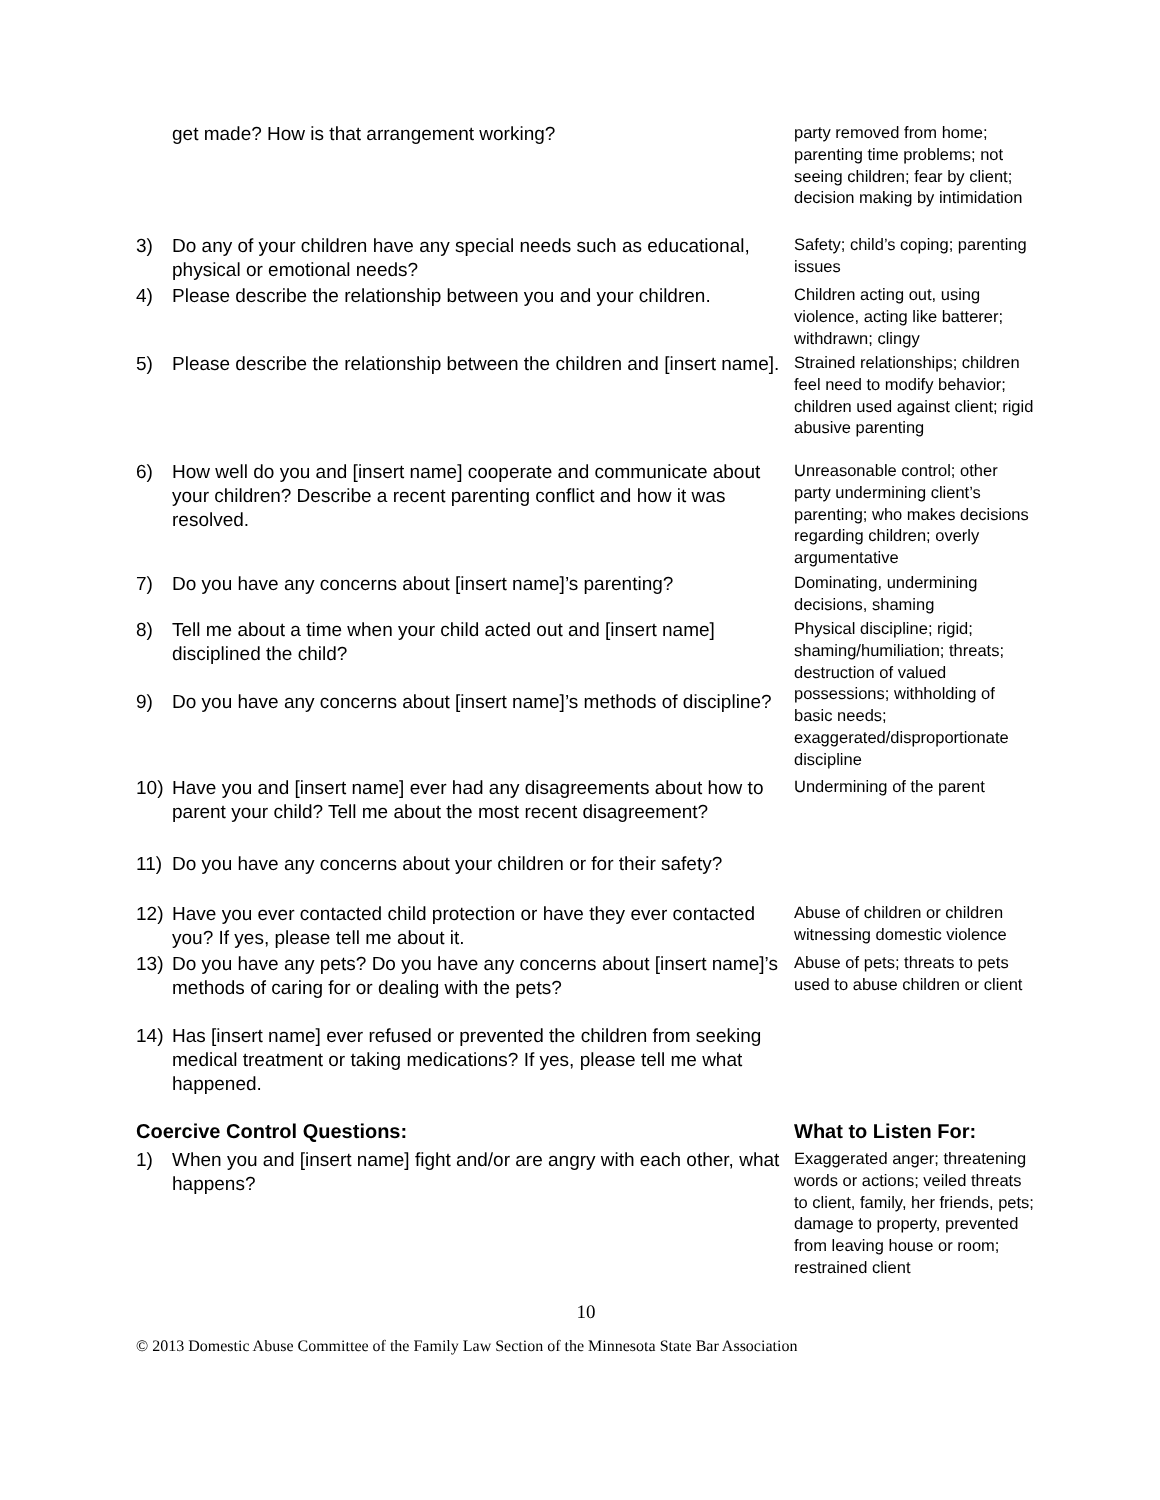| | get made? How is that arrangement working? | party removed from home; parenting time problems; not seeing children; fear by client; decision making by intimidation |
| 3) | Do any of your children have any special needs such as educational, physical or emotional needs? | Safety; child’s coping; parenting issues |
| 4) | Please describe the relationship between you and your children. | Children acting out, using violence, acting like batterer; withdrawn; clingy |
| 5) | Please describe the relationship between the children and [insert name]. | Strained relationships; children feel need to modify behavior; children used against client; rigid abusive parenting |
| 6) | How well do you and [insert name] cooperate and communicate about your children? Describe a recent parenting conflict and how it was resolved. | Unreasonable control; other party undermining client’s parenting; who makes decisions regarding children; overly argumentative |
| 7) | Do you have any concerns about [insert name]’s parenting? | Dominating, undermining decisions, shaming |
| 8) | Tell me about a time when your child acted out and [insert name] disciplined the child? | Physical discipline; rigid; shaming/humiliation; threats; destruction of valued possessions; withholding of basic needs; exaggerated/disproportionate discipline |
| 9) | Do you have any concerns about [insert name]’s methods of discipline? | |
| 10) | Have you and [insert name] ever had any disagreements about how to parent your child? Tell me about the most recent disagreement? | Undermining of the parent |
| 11) | Do you have any concerns about your children or for their safety? | |
| 12) | Have you ever contacted child protection or have they ever contacted you? If yes, please tell me about it. | Abuse of children or children witnessing domestic violence |
| 13) | Do you have any pets? Do you have any concerns about [insert name]’s methods of caring for or dealing with the pets? | Abuse of pets; threats to pets used to abuse children or client |
| 14) | Has [insert name] ever refused or prevented the children from seeking medical treatment or taking medications? If yes, please tell me what happened. | |
| Coercive Control Questions: | | What to Listen For: |
| 1) | When you and [insert name] fight and/or are angry with each other, what happens? | Exaggerated anger; threatening words or actions; veiled threats to client, family, her friends, pets; damage to property, prevented from leaving house or room; restrained client |
10
© 2013 Domestic Abuse Committee of the Family Law Section of the Minnesota State Bar Association